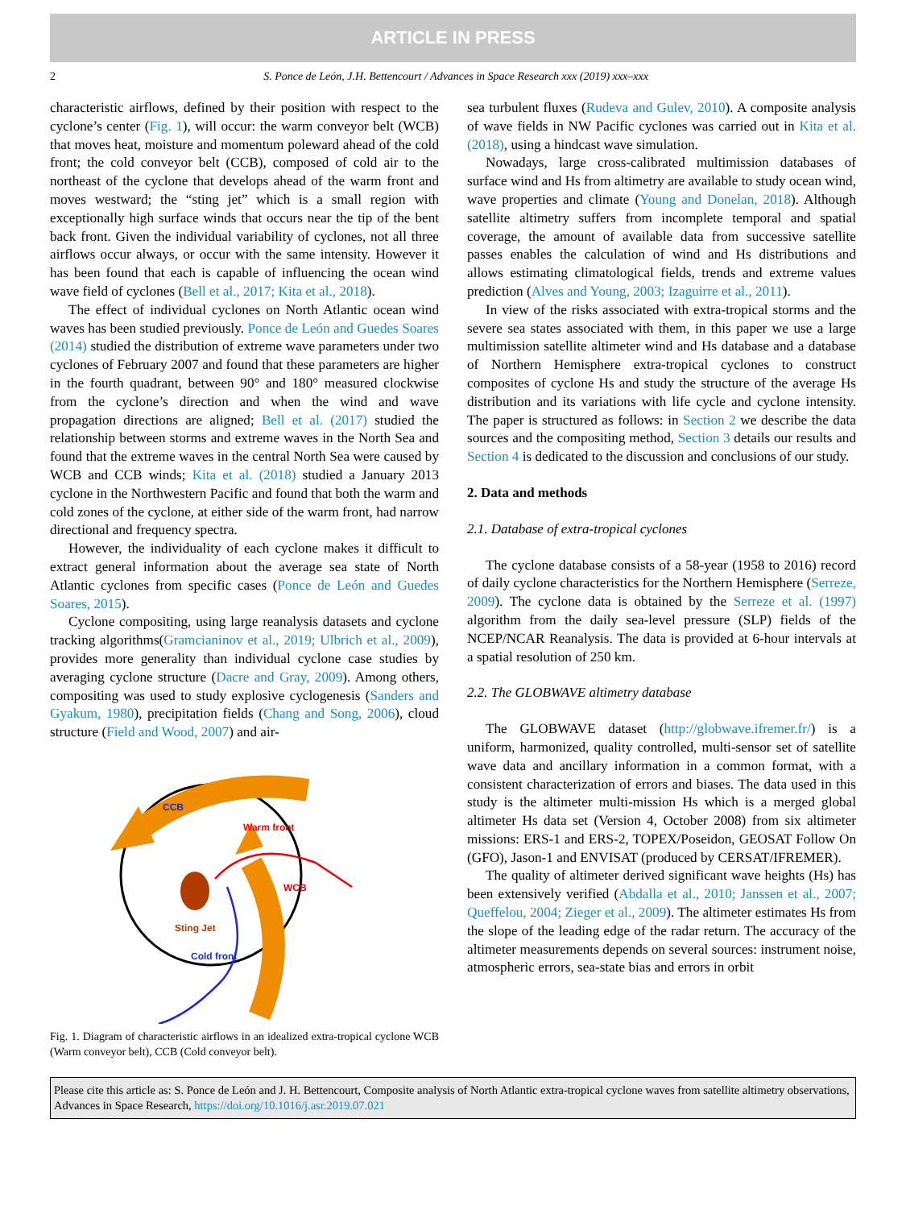ARTICLE IN PRESS
2 S. Ponce de León, J.H. Bettencourt / Advances in Space Research xxx (2019) xxx–xxx
characteristic airflows, defined by their position with respect to the cyclone’s center (Fig. 1), will occur: the warm conveyor belt (WCB) that moves heat, moisture and momentum poleward ahead of the cold front; the cold conveyor belt (CCB), composed of cold air to the northeast of the cyclone that develops ahead of the warm front and moves westward; the “sting jet” which is a small region with exceptionally high surface winds that occurs near the tip of the bent back front. Given the individual variability of cyclones, not all three airflows occur always, or occur with the same intensity. However it has been found that each is capable of influencing the ocean wind wave field of cyclones (Bell et al., 2017; Kita et al., 2018).
The effect of individual cyclones on North Atlantic ocean wind waves has been studied previously. Ponce de León and Guedes Soares (2014) studied the distribution of extreme wave parameters under two cyclones of February 2007 and found that these parameters are higher in the fourth quadrant, between 90° and 180° measured clockwise from the cyclone’s direction and when the wind and wave propagation directions are aligned; Bell et al. (2017) studied the relationship between storms and extreme waves in the North Sea and found that the extreme waves in the central North Sea were caused by WCB and CCB winds; Kita et al. (2018) studied a January 2013 cyclone in the Northwestern Pacific and found that both the warm and cold zones of the cyclone, at either side of the warm front, had narrow directional and frequency spectra.
However, the individuality of each cyclone makes it difficult to extract general information about the average sea state of North Atlantic cyclones from specific cases (Ponce de León and Guedes Soares, 2015).
Cyclone compositing, using large reanalysis datasets and cyclone tracking algorithms(Gramcianinov et al., 2019; Ulbrich et al., 2009), provides more generality than individual cyclone case studies by averaging cyclone structure (Dacre and Gray, 2009). Among others, compositing was used to study explosive cyclogenesis (Sanders and Gyakum, 1980), precipitation fields (Chang and Song, 2006), cloud structure (Field and Wood, 2007) and air-
CCB
Warm front
WCB
Sting Jet
Cold front
Fig. 1. Diagram of characteristic airflows in an idealized extra-tropical cyclone WCB (Warm conveyor belt), CCB (Cold conveyor belt).
sea turbulent fluxes (Rudeva and Gulev, 2010). A composite analysis of wave fields in NW Pacific cyclones was carried out in Kita et al. (2018), using a hindcast wave simulation.
Nowadays, large cross-calibrated multimission databases of surface wind and Hs from altimetry are available to study ocean wind, wave properties and climate (Young and Donelan, 2018). Although satellite altimetry suffers from incomplete temporal and spatial coverage, the amount of available data from successive satellite passes enables the calculation of wind and Hs distributions and allows estimating climatological fields, trends and extreme values prediction (Alves and Young, 2003; Izaguirre et al., 2011).
In view of the risks associated with extra-tropical storms and the severe sea states associated with them, in this paper we use a large multimission satellite altimeter wind and Hs database and a database of Northern Hemisphere extra-tropical cyclones to construct composites of cyclone Hs and study the structure of the average Hs distribution and its variations with life cycle and cyclone intensity. The paper is structured as follows: in Section 2 we describe the data sources and the compositing method, Section 3 details our results and Section 4 is dedicated to the discussion and conclusions of our study.
2. Data and methods
2.1. Database of extra-tropical cyclones
The cyclone database consists of a 58-year (1958 to 2016) record of daily cyclone characteristics for the Northern Hemisphere (Serreze, 2009). The cyclone data is obtained by the Serreze et al. (1997) algorithm from the daily sea-level pressure (SLP) fields of the NCEP/NCAR Reanalysis. The data is provided at 6-hour intervals at a spatial resolution of 250 km.
2.2. The GLOBWAVE altimetry database
The GLOBWAVE dataset (http://globwave.ifremer.fr/) is a uniform, harmonized, quality controlled, multi-sensor set of satellite wave data and ancillary information in a common format, with a consistent characterization of errors and biases. The data used in this study is the altimeter multi-mission Hs which is a merged global altimeter Hs data set (Version 4, October 2008) from six altimeter missions: ERS-1 and ERS-2, TOPEX/Poseidon, GEOSAT Follow On (GFO), Jason-1 and ENVISAT (produced by CERSAT/IFREMER).
The quality of altimeter derived significant wave heights (Hs) has been extensively verified (Abdalla et al., 2010; Janssen et al., 2007; Queffelou, 2004; Zieger et al., 2009). The altimeter estimates Hs from the slope of the leading edge of the radar return. The accuracy of the altimeter measurements depends on several sources: instrument noise, atmospheric errors, sea-state bias and errors in orbit
Please cite this article as: S. Ponce de León and J. H. Bettencourt, Composite analysis of North Atlantic extra-tropical cyclone waves from satellite altimetry observations, Advances in Space Research, https://doi.org/10.1016/j.asr.2019.07.021